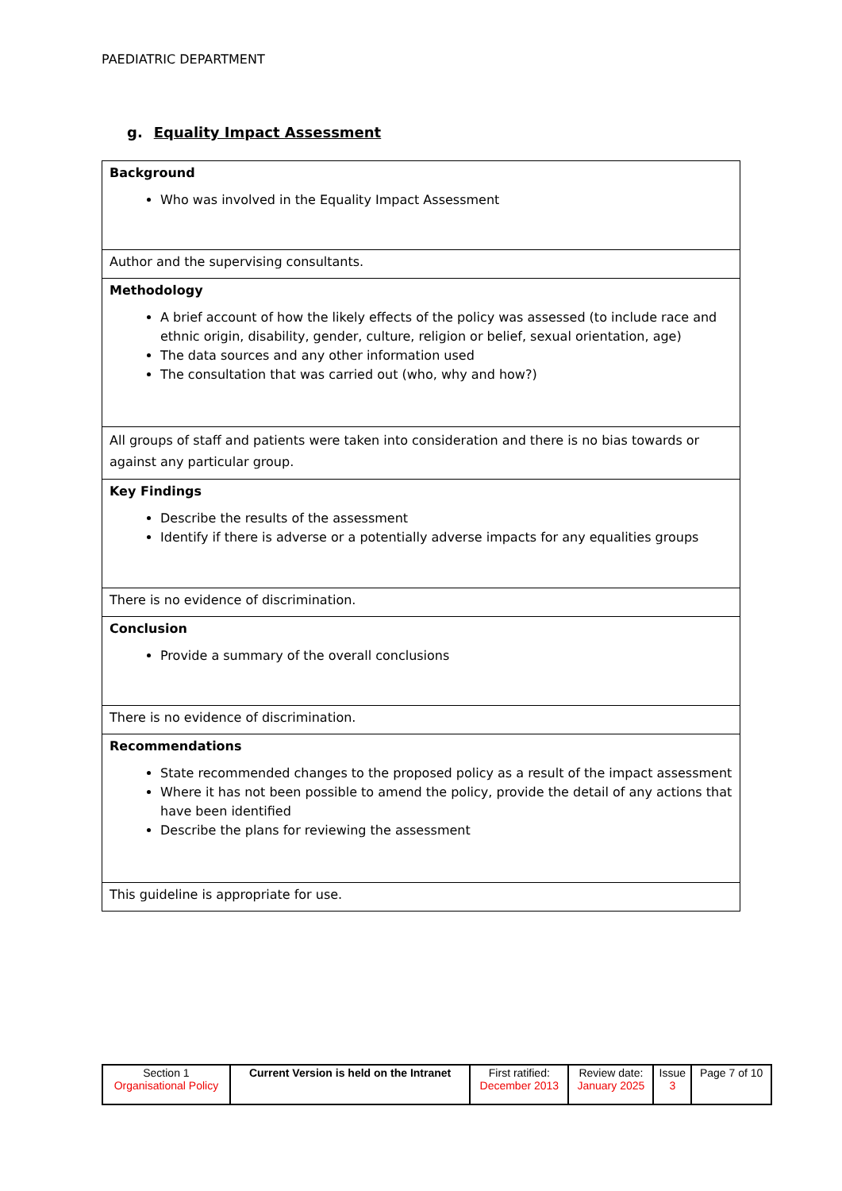PAEDIATRIC DEPARTMENT
g. Equality Impact Assessment
| Background Who was involved in the Equality Impact Assessment |
| Author and the supervising consultants. |
| Methodology A brief account of how the likely effects of the policy was assessed (to include race and ethnic origin, disability, gender, culture, religion or belief, sexual orientation, age) The data sources and any other information used The consultation that was carried out (who, why and how?) |
| All groups of staff and patients were taken into consideration and there is no bias towards or against any particular group. |
| Key Findings Describe the results of the assessment Identify if there is adverse or a potentially adverse impacts for any equalities groups |
| There is no evidence of discrimination. |
| Conclusion Provide a summary of the overall conclusions |
| There is no evidence of discrimination. |
| Recommendations State recommended changes to the proposed policy as a result of the impact assessment Where it has not been possible to amend the policy, provide the detail of any actions that have been identified Describe the plans for reviewing the assessment |
| This guideline is appropriate for use. |
| Section 1 Organisational Policy | Current Version is held on the Intranet | First ratified: December 2013 | Review date: January 2025 | Issue 3 | Page 7 of 10 |